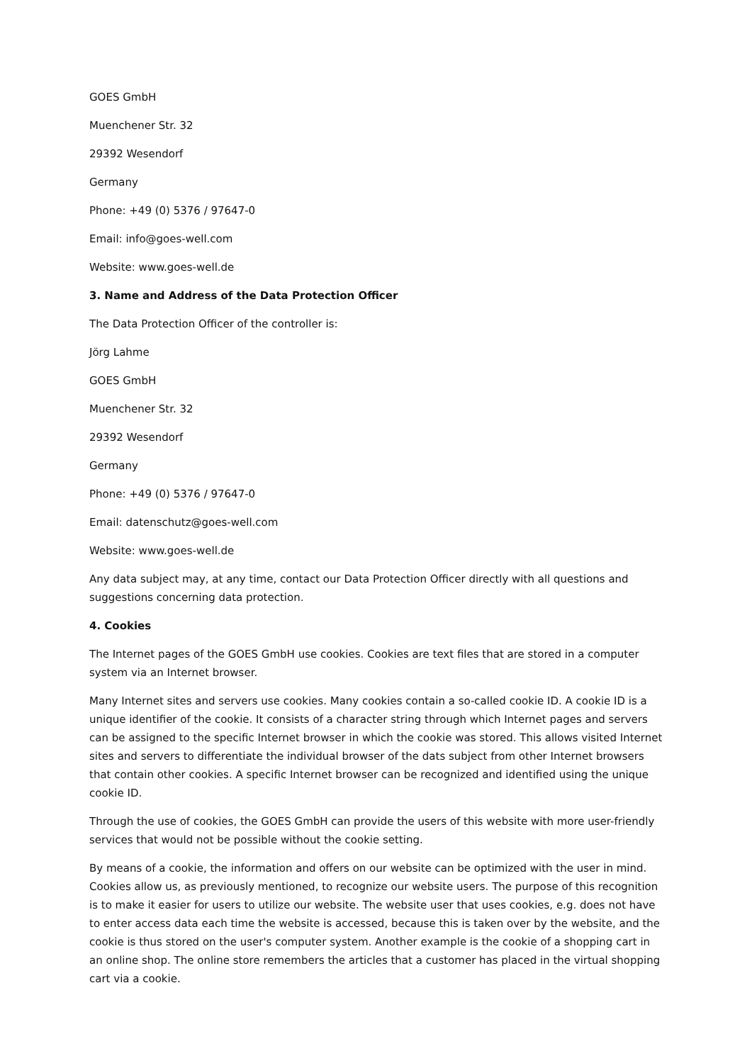GOES GmbH
Muenchener Str. 32
29392 Wesendorf
Germany
Phone: +49 (0) 5376 / 97647-0
Email: info@goes-well.com
Website: www.goes-well.de
3. Name and Address of the Data Protection Officer
The Data Protection Officer of the controller is:
Jörg Lahme
GOES GmbH
Muenchener Str. 32
29392 Wesendorf
Germany
Phone: +49 (0) 5376 / 97647-0
Email: datenschutz@goes-well.com
Website: www.goes-well.de
Any data subject may, at any time, contact our Data Protection Officer directly with all questions and suggestions concerning data protection.
4. Cookies
The Internet pages of the GOES GmbH use cookies. Cookies are text files that are stored in a computer system via an Internet browser.
Many Internet sites and servers use cookies. Many cookies contain a so-called cookie ID. A cookie ID is a unique identifier of the cookie. It consists of a character string through which Internet pages and servers can be assigned to the specific Internet browser in which the cookie was stored. This allows visited Internet sites and servers to differentiate the individual browser of the dats subject from other Internet browsers that contain other cookies. A specific Internet browser can be recognized and identified using the unique cookie ID.
Through the use of cookies, the GOES GmbH can provide the users of this website with more user-friendly services that would not be possible without the cookie setting.
By means of a cookie, the information and offers on our website can be optimized with the user in mind. Cookies allow us, as previously mentioned, to recognize our website users. The purpose of this recognition is to make it easier for users to utilize our website. The website user that uses cookies, e.g. does not have to enter access data each time the website is accessed, because this is taken over by the website, and the cookie is thus stored on the user's computer system. Another example is the cookie of a shopping cart in an online shop. The online store remembers the articles that a customer has placed in the virtual shopping cart via a cookie.